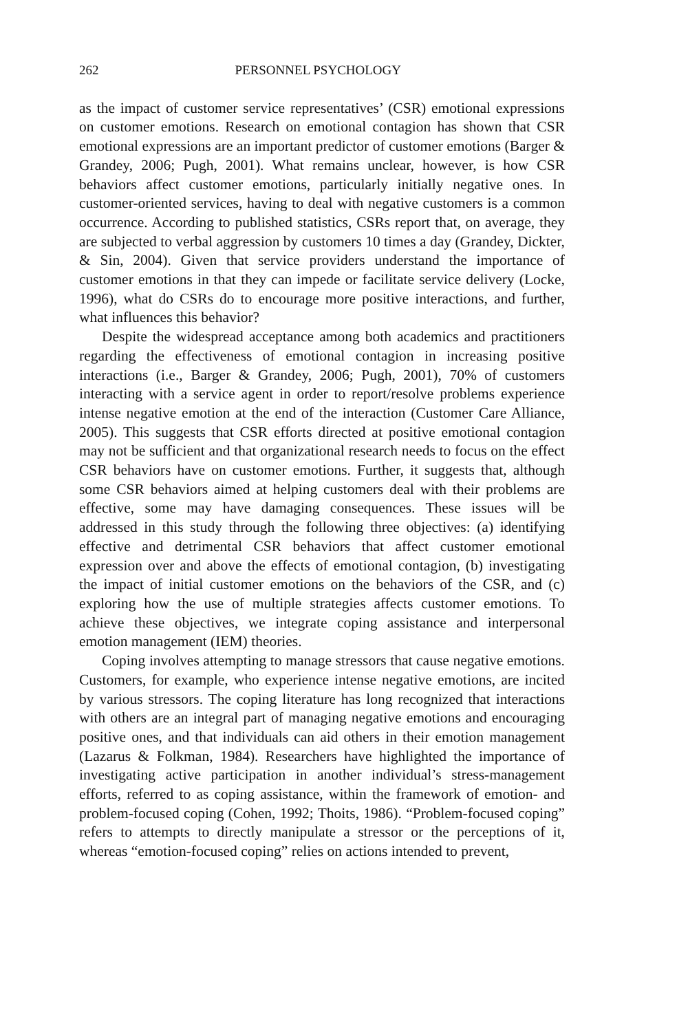262 PERSONNEL PSYCHOLOGY
as the impact of customer service representatives’ (CSR) emotional expressions on customer emotions. Research on emotional contagion has shown that CSR emotional expressions are an important predictor of customer emotions (Barger & Grandey, 2006; Pugh, 2001). What remains unclear, however, is how CSR behaviors affect customer emotions, particularly initially negative ones. In customer-oriented services, having to deal with negative customers is a common occurrence. According to published statistics, CSRs report that, on average, they are subjected to verbal aggression by customers 10 times a day (Grandey, Dickter, & Sin, 2004). Given that service providers understand the importance of customer emotions in that they can impede or facilitate service delivery (Locke, 1996), what do CSRs do to encourage more positive interactions, and further, what influences this behavior?
Despite the widespread acceptance among both academics and practitioners regarding the effectiveness of emotional contagion in increasing positive interactions (i.e., Barger & Grandey, 2006; Pugh, 2001), 70% of customers interacting with a service agent in order to report/resolve problems experience intense negative emotion at the end of the interaction (Customer Care Alliance, 2005). This suggests that CSR efforts directed at positive emotional contagion may not be sufficient and that organizational research needs to focus on the effect CSR behaviors have on customer emotions. Further, it suggests that, although some CSR behaviors aimed at helping customers deal with their problems are effective, some may have damaging consequences. These issues will be addressed in this study through the following three objectives: (a) identifying effective and detrimental CSR behaviors that affect customer emotional expression over and above the effects of emotional contagion, (b) investigating the impact of initial customer emotions on the behaviors of the CSR, and (c) exploring how the use of multiple strategies affects customer emotions. To achieve these objectives, we integrate coping assistance and interpersonal emotion management (IEM) theories.
Coping involves attempting to manage stressors that cause negative emotions. Customers, for example, who experience intense negative emotions, are incited by various stressors. The coping literature has long recognized that interactions with others are an integral part of managing negative emotions and encouraging positive ones, and that individuals can aid others in their emotion management (Lazarus & Folkman, 1984). Researchers have highlighted the importance of investigating active participation in another individual’s stress-management efforts, referred to as coping assistance, within the framework of emotion- and problem-focused coping (Cohen, 1992; Thoits, 1986). “Problem-focused coping” refers to attempts to directly manipulate a stressor or the perceptions of it, whereas “emotion-focused coping” relies on actions intended to prevent,